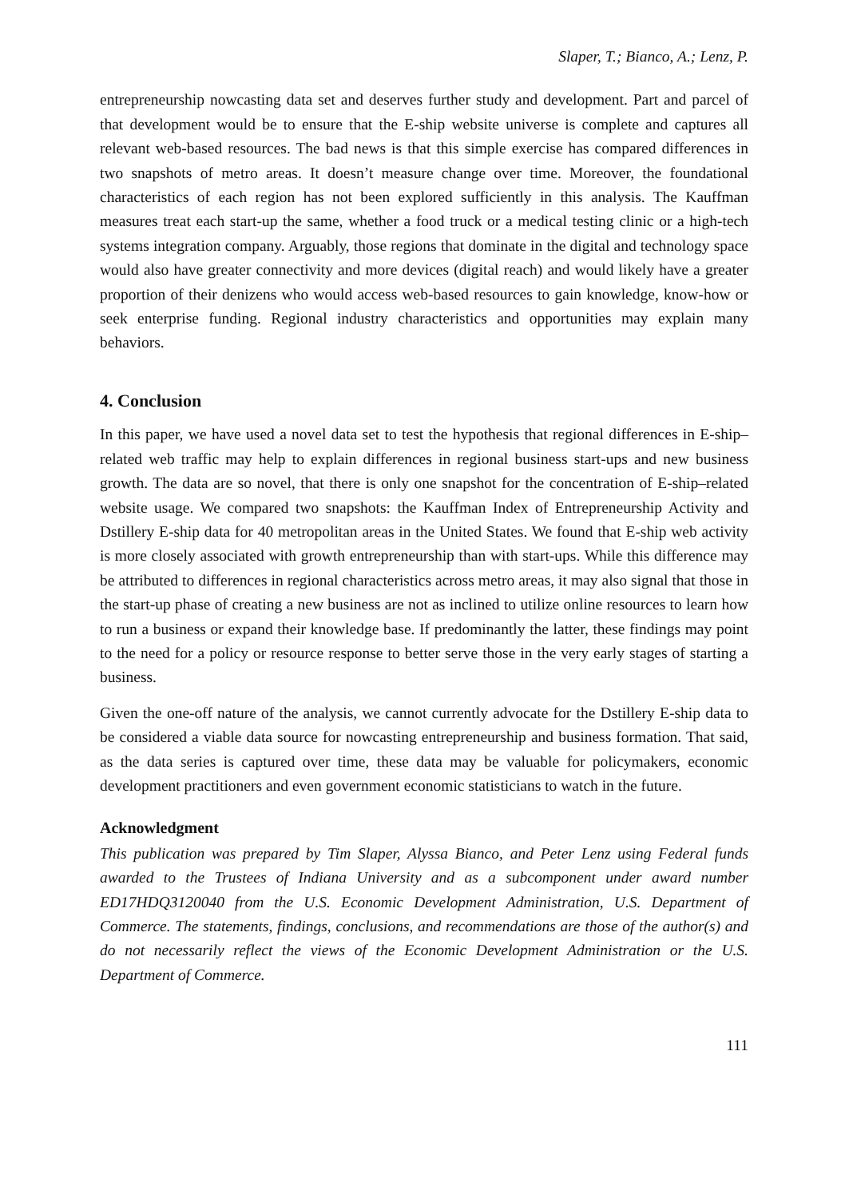Slaper, T.; Bianco, A.; Lenz, P.
entrepreneurship nowcasting data set and deserves further study and development. Part and parcel of that development would be to ensure that the E-ship website universe is complete and captures all relevant web-based resources. The bad news is that this simple exercise has compared differences in two snapshots of metro areas. It doesn’t measure change over time. Moreover, the foundational characteristics of each region has not been explored sufficiently in this analysis. The Kauffman measures treat each start-up the same, whether a food truck or a medical testing clinic or a high-tech systems integration company. Arguably, those regions that dominate in the digital and technology space would also have greater connectivity and more devices (digital reach) and would likely have a greater proportion of their denizens who would access web-based resources to gain knowledge, know-how or seek enterprise funding. Regional industry characteristics and opportunities may explain many behaviors.
4. Conclusion
In this paper, we have used a novel data set to test the hypothesis that regional differences in E-ship–related web traffic may help to explain differences in regional business start-ups and new business growth. The data are so novel, that there is only one snapshot for the concentration of E-ship–related website usage. We compared two snapshots: the Kauffman Index of Entrepreneurship Activity and Dstillery E-ship data for 40 metropolitan areas in the United States. We found that E-ship web activity is more closely associated with growth entrepreneurship than with start-ups. While this difference may be attributed to differences in regional characteristics across metro areas, it may also signal that those in the start-up phase of creating a new business are not as inclined to utilize online resources to learn how to run a business or expand their knowledge base. If predominantly the latter, these findings may point to the need for a policy or resource response to better serve those in the very early stages of starting a business.
Given the one-off nature of the analysis, we cannot currently advocate for the Dstillery E-ship data to be considered a viable data source for nowcasting entrepreneurship and business formation. That said, as the data series is captured over time, these data may be valuable for policymakers, economic development practitioners and even government economic statisticians to watch in the future.
Acknowledgment
This publication was prepared by Tim Slaper, Alyssa Bianco, and Peter Lenz using Federal funds awarded to the Trustees of Indiana University and as a subcomponent under award number ED17HDQ3120040 from the U.S. Economic Development Administration, U.S. Department of Commerce. The statements, findings, conclusions, and recommendations are those of the author(s) and do not necessarily reflect the views of the Economic Development Administration or the U.S. Department of Commerce.
111